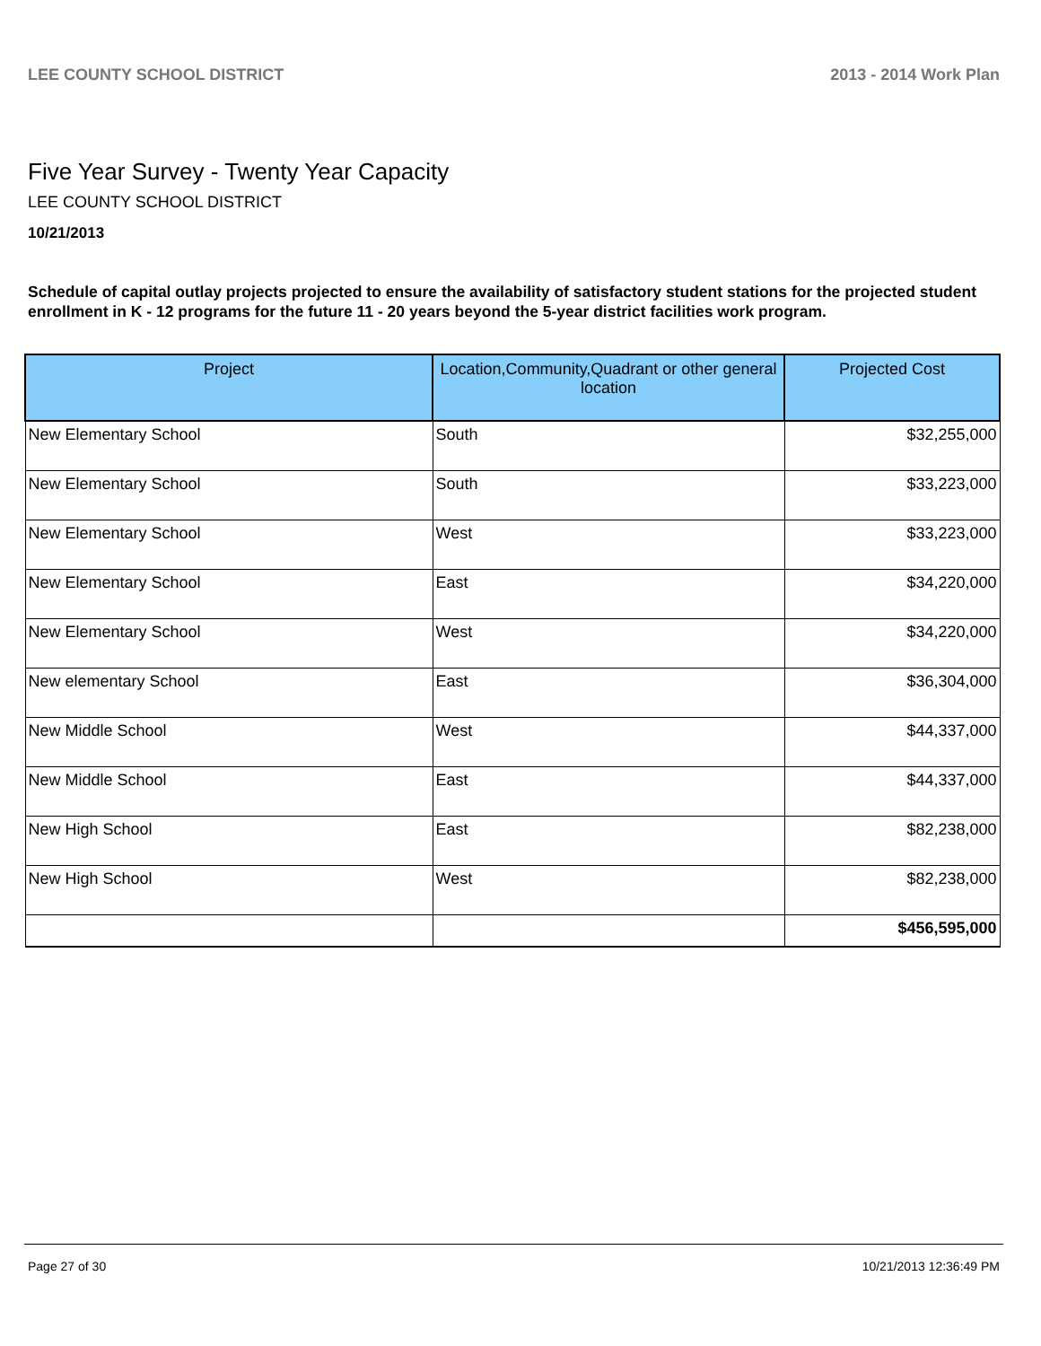LEE COUNTY SCHOOL DISTRICT 2013 - 2014 Work Plan
Five Year Survey - Twenty Year Capacity
LEE COUNTY SCHOOL DISTRICT
10/21/2013
Schedule of capital outlay projects projected to ensure the availability of satisfactory student stations for the projected student enrollment in K - 12 programs for the future 11 - 20 years beyond the 5-year district facilities work program.
| Project | Location,Community,Quadrant or other general location | Projected Cost |
| --- | --- | --- |
| New Elementary School | South | $32,255,000 |
| New Elementary School | South | $33,223,000 |
| New Elementary School | West | $33,223,000 |
| New Elementary School | East | $34,220,000 |
| New Elementary School | West | $34,220,000 |
| New elementary School | East | $36,304,000 |
| New Middle School | West | $44,337,000 |
| New Middle School | East | $44,337,000 |
| New High School | East | $82,238,000 |
| New High School | West | $82,238,000 |
| | | $456,595,000 |
Page 27 of 30 10/21/2013 12:36:49 PM